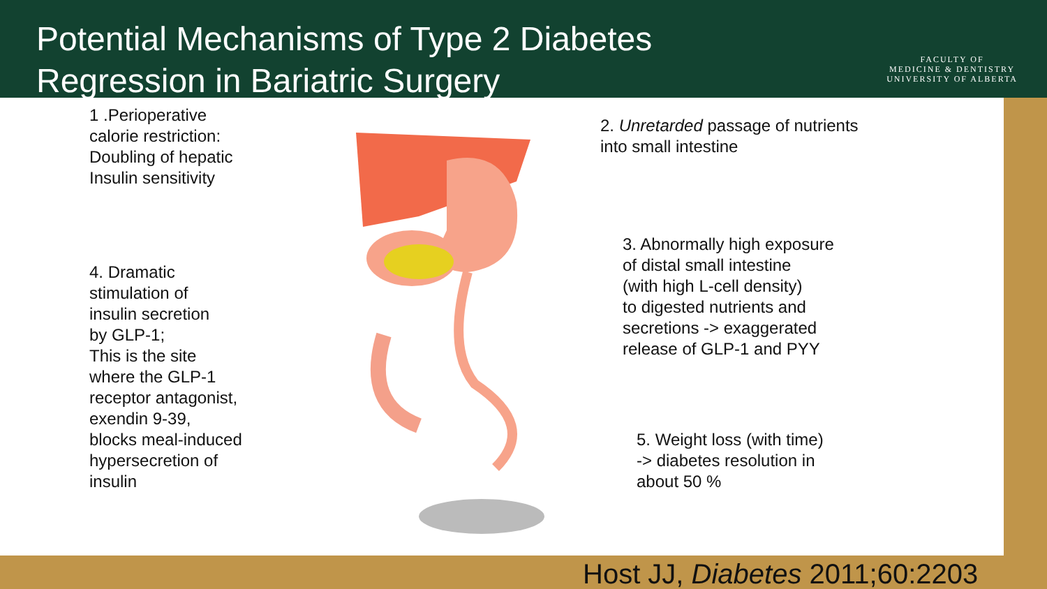Potential Mechanisms of Type 2 Diabetes Regression in Bariatric Surgery
FACULTY OF
MEDICINE & DENTISTRY
UNIVERSITY OF ALBERTA
1 .Perioperative
calorie restriction:
Doubling of hepatic
Insulin sensitivity
2. Unretarded passage of nutrients
into small intestine
3. Abnormally high exposure
of distal small intestine
(with high L-cell density)
to digested nutrients and
secretions -> exaggerated
release of GLP-1 and PYY
4. Dramatic
stimulation of
insulin secretion
by GLP-1;
This is the site
where the GLP-1
receptor antagonist,
exendin 9-39,
blocks meal-induced
hypersecretion of
insulin
5. Weight loss (with time)
-> diabetes resolution in
about 50 %
Host JJ, Diabetes 2011;60:2203